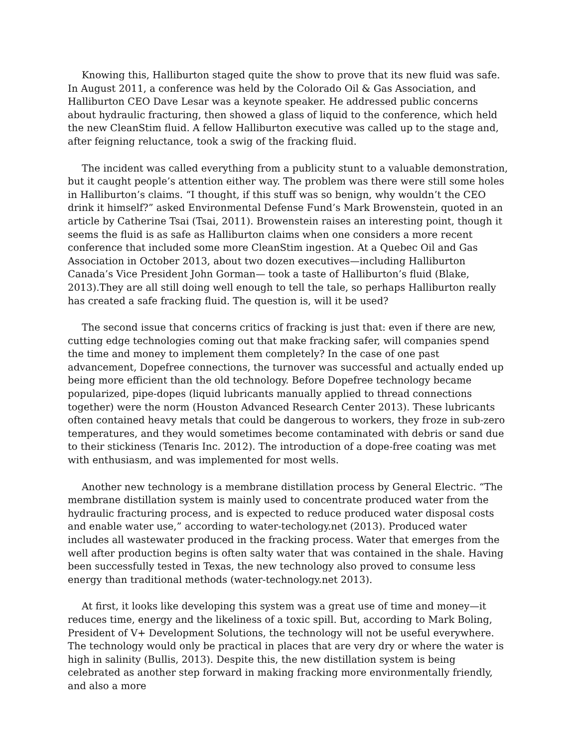Knowing this, Halliburton staged quite the show to prove that its new fluid was safe. In August 2011, a conference was held by the Colorado Oil & Gas Association, and Halliburton CEO Dave Lesar was a keynote speaker. He addressed public concerns about hydraulic fracturing, then showed a glass of liquid to the conference, which held the new CleanStim fluid. A fellow Halliburton executive was called up to the stage and, after feigning reluctance, took a swig of the fracking fluid.
The incident was called everything from a publicity stunt to a valuable demonstration, but it caught people’s attention either way. The problem was there were still some holes in Halliburton’s claims. “I thought, if this stuff was so benign, why wouldn’t the CEO drink it himself?” asked Environmental Defense Fund’s Mark Browenstein, quoted in an article by Catherine Tsai (Tsai, 2011). Browenstein raises an interesting point, though it seems the fluid is as safe as Halliburton claims when one considers a more recent conference that included some more CleanStim ingestion. At a Quebec Oil and Gas Association in October 2013, about two dozen executives—including Halliburton Canada’s Vice President John Gorman— took a taste of Halliburton’s fluid (Blake, 2013).They are all still doing well enough to tell the tale, so perhaps Halliburton really has created a safe fracking fluid. The question is, will it be used?
The second issue that concerns critics of fracking is just that: even if there are new, cutting edge technologies coming out that make fracking safer, will companies spend the time and money to implement them completely? In the case of one past advancement, Dopefree connections, the turnover was successful and actually ended up being more efficient than the old technology. Before Dopefree technology became popularized, pipe-dopes (liquid lubricants manually applied to thread connections together) were the norm (Houston Advanced Research Center 2013). These lubricants often contained heavy metals that could be dangerous to workers, they froze in sub-zero temperatures, and they would sometimes become contaminated with debris or sand due to their stickiness (Tenaris Inc. 2012). The introduction of a dope-free coating was met with enthusiasm, and was implemented for most wells.
Another new technology is a membrane distillation process by General Electric. “The membrane distillation system is mainly used to concentrate produced water from the hydraulic fracturing process, and is expected to reduce produced water disposal costs and enable water use,” according to water-techology.net (2013). Produced water includes all wastewater produced in the fracking process. Water that emerges from the well after production begins is often salty water that was contained in the shale. Having been successfully tested in Texas, the new technology also proved to consume less energy than traditional methods (water-technology.net 2013).
At first, it looks like developing this system was a great use of time and money—it reduces time, energy and the likeliness of a toxic spill. But, according to Mark Boling, President of V+ Development Solutions, the technology will not be useful everywhere. The technology would only be practical in places that are very dry or where the water is high in salinity (Bullis, 2013). Despite this, the new distillation system is being celebrated as another step forward in making fracking more environmentally friendly, and also a more